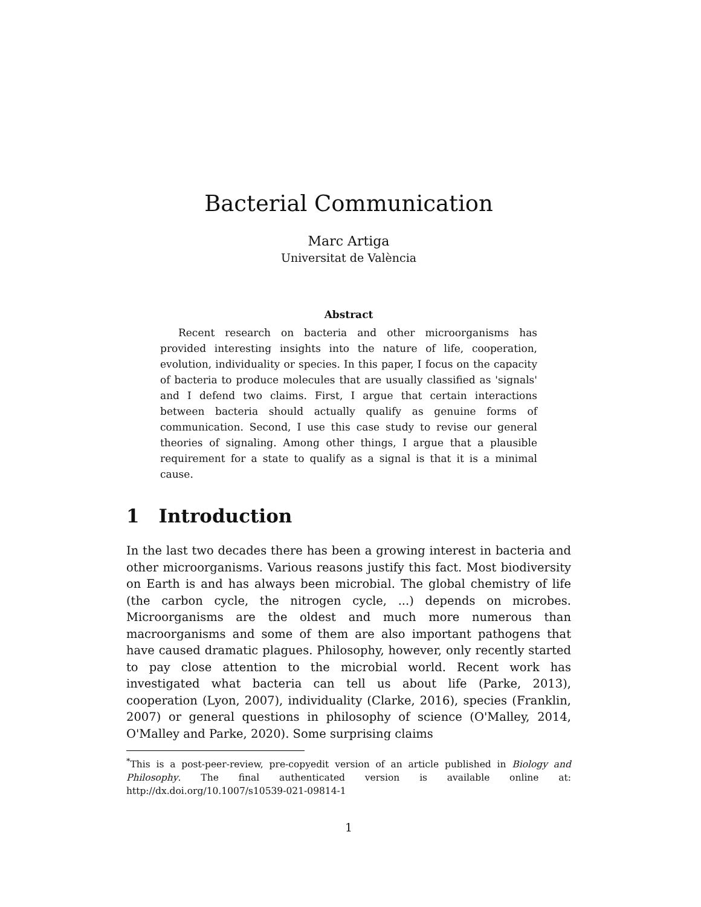Bacterial Communication
Marc Artiga
Universitat de València
Abstract
Recent research on bacteria and other microorganisms has provided interesting insights into the nature of life, cooperation, evolution, individuality or species. In this paper, I focus on the capacity of bacteria to produce molecules that are usually classified as 'signals' and I defend two claims. First, I argue that certain interactions between bacteria should actually qualify as genuine forms of communication. Second, I use this case study to revise our general theories of signaling. Among other things, I argue that a plausible requirement for a state to qualify as a signal is that it is a minimal cause.
1 Introduction
In the last two decades there has been a growing interest in bacteria and other microorganisms. Various reasons justify this fact. Most biodiversity on Earth is and has always been microbial. The global chemistry of life (the carbon cycle, the nitrogen cycle, ...) depends on microbes. Microorganisms are the oldest and much more numerous than macroorganisms and some of them are also important pathogens that have caused dramatic plagues. Philosophy, however, only recently started to pay close attention to the microbial world. Recent work has investigated what bacteria can tell us about life (Parke, 2013), cooperation (Lyon, 2007), individuality (Clarke, 2016), species (Franklin, 2007) or general questions in philosophy of science (O'Malley, 2014, O'Malley and Parke, 2020). Some surprising claims
<sup>*</sup> This is a post-peer-review, pre-copyedit version of an article published in Biology and Philosophy. The final authenticated version is available online at: http://dx.doi.org/10.1007/s10539-021-09814-1
1